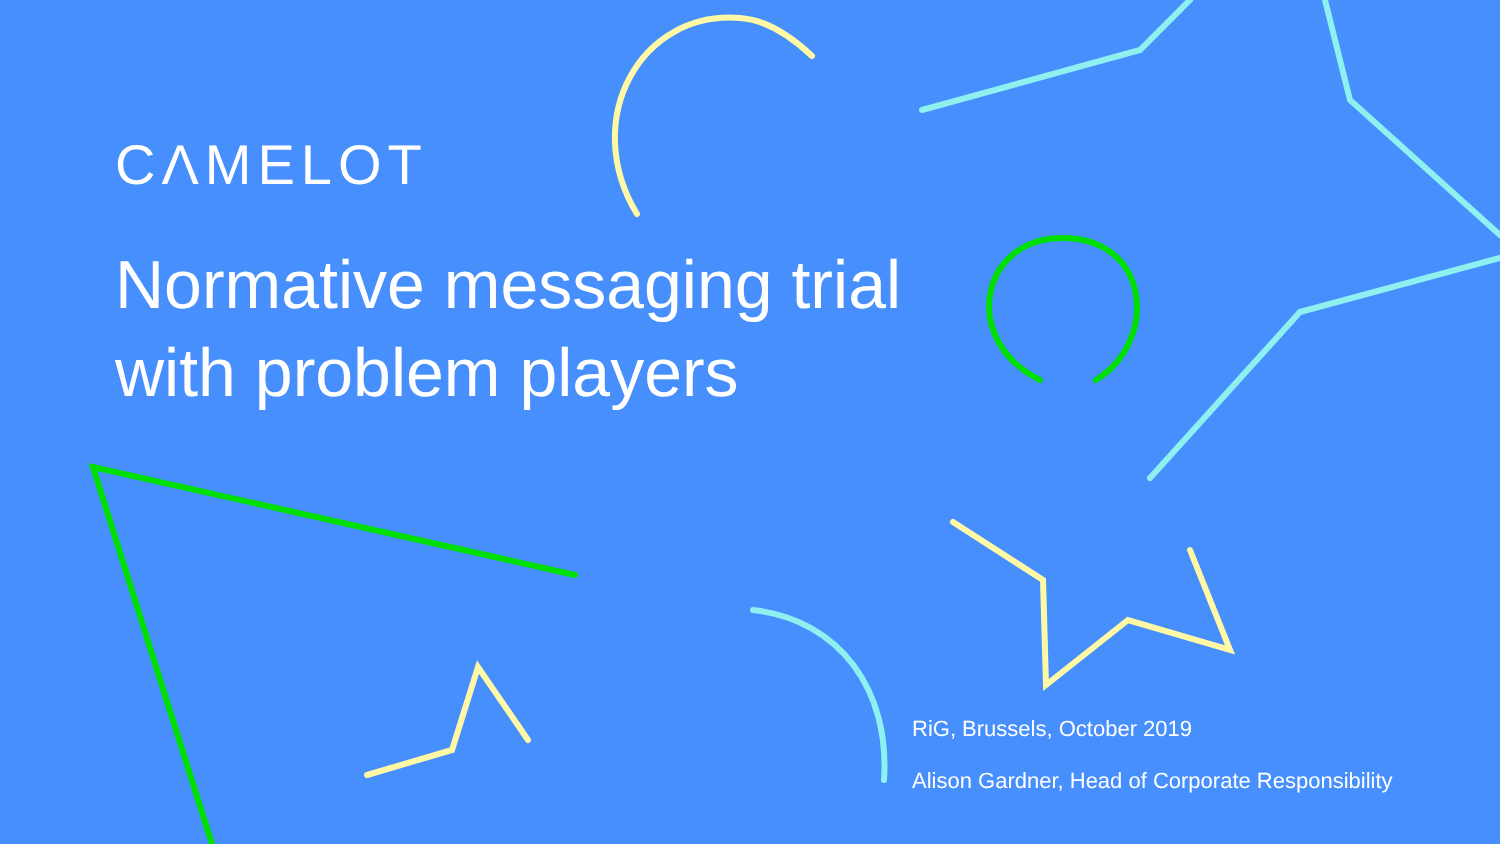CΛMELOT
Normative messaging trial
with problem players
RiG, Brussels, October 2019
Alison Gardner, Head of Corporate Responsibility